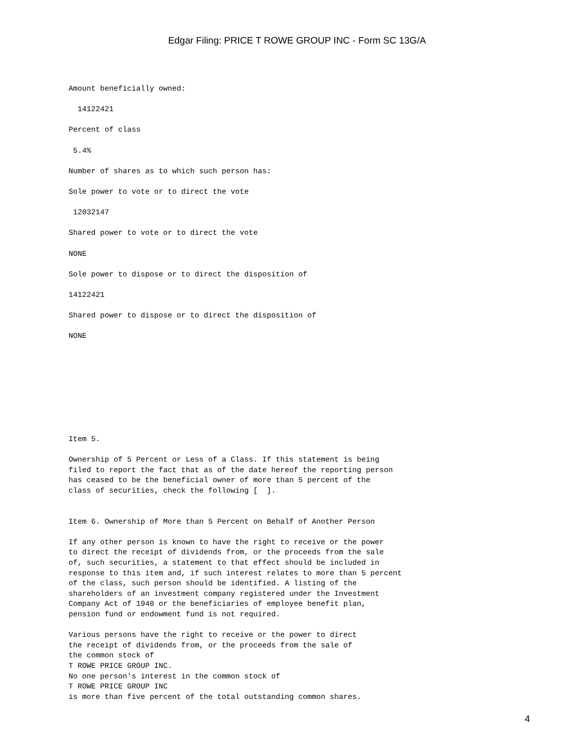Edgar Filing: PRICE T ROWE GROUP INC - Form SC 13G/A
Amount beneficially owned:

  14122421

Percent of class

 5.4%

Number of shares as to which such person has:

Sole power to vote or to direct the vote

 12032147

Shared power to vote or to direct the vote

NONE

Sole power to dispose or to direct the disposition of

14122421

Shared power to dispose or to direct the disposition of

NONE
Item 5.

Ownership of 5 Percent or Less of a Class. If this statement is being
filed to report the fact that as of the date hereof the reporting person
has ceased to be the beneficial owner of more than 5 percent of the
class of securities, check the following [  ].


Item 6. Ownership of More than 5 Percent on Behalf of Another Person

If any other person is known to have the right to receive or the power
to direct the receipt of dividends from, or the proceeds from the sale
of, such securities, a statement to that effect should be included in
response to this item and, if such interest relates to more than 5 percent
of the class, such person should be identified. A listing of the
shareholders of an investment company registered under the Investment
Company Act of 1940 or the beneficiaries of employee benefit plan,
pension fund or endowment fund is not required.

Various persons have the right to receive or the power to direct
the receipt of dividends from, or the proceeds from the sale of
the common stock of
T ROWE PRICE GROUP INC.
No one person's interest in the common stock of
T ROWE PRICE GROUP INC
is more than five percent of the total outstanding common shares.
4